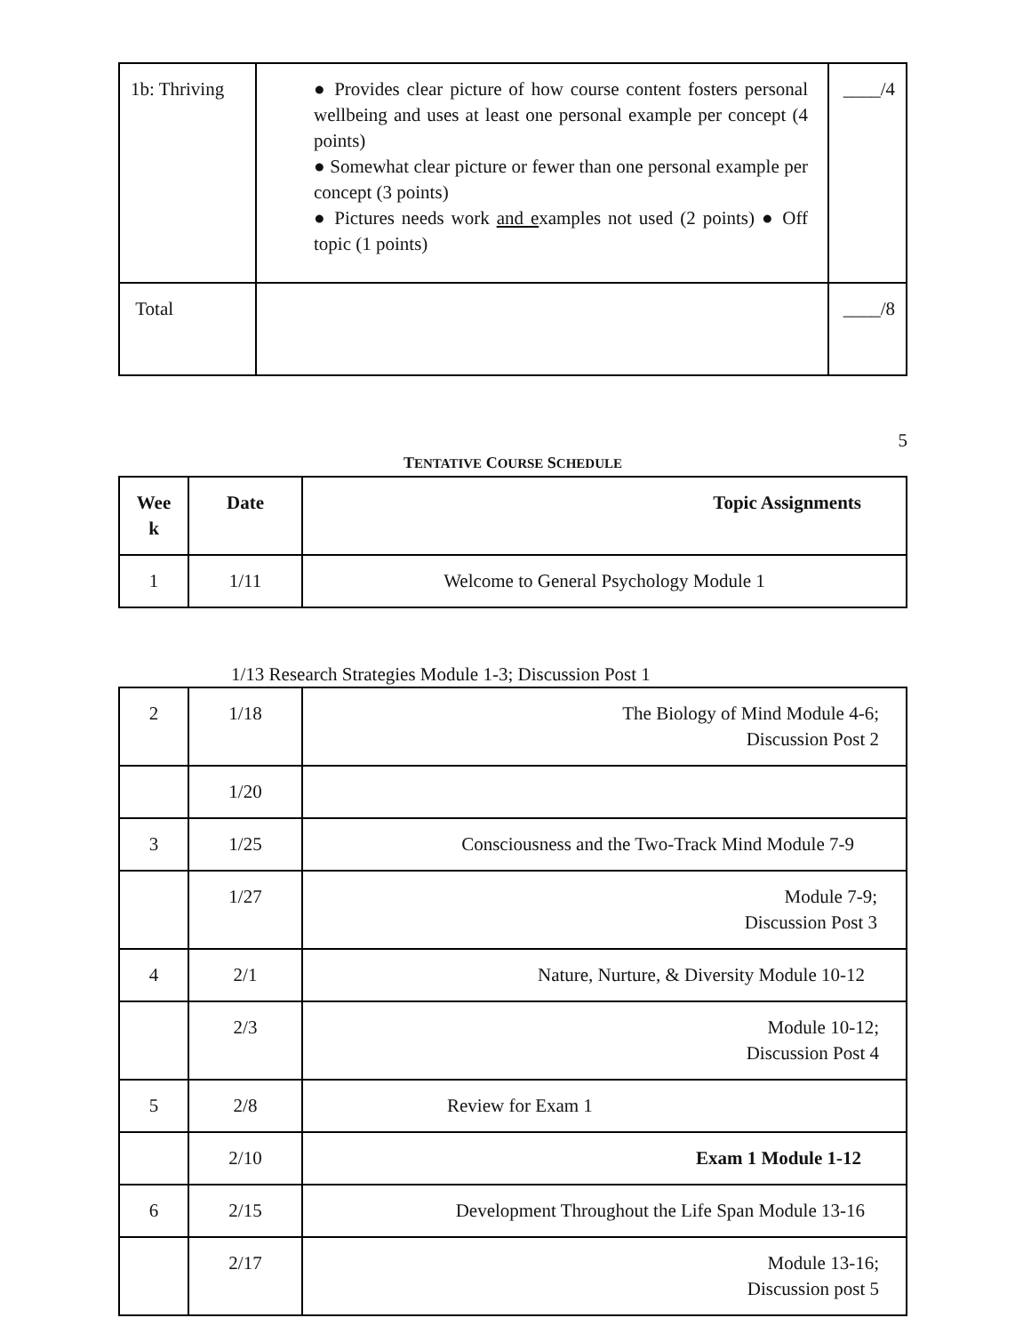| 1b: Thriving | ● Provides clear picture of how course content fosters personal wellbeing and uses at least one personal example per concept (4 points) ● Somewhat clear picture or fewer than one personal example per concept (3 points) ● Pictures needs work and e xamples not used (2 points) ● Off topic (1 points) | ____/4 |
| Total | | ____/8 |
5
TENTATIVE COURSE SCHEDULE
| Wee k | Date | Topic Assignments |
| --- | --- | --- |
| 1 | 1/11 | Welcome to General Psychology Module 1 |
1/13 Research Strategies Module 1-3; Discussion Post 1
| 2 | 1/18 | The Biology of Mind Module 4-6; Discussion Post 2 |
| | 1/20 | |
| 3 | 1/25 | Consciousness and the Two-Track Mind Module 7-9 |
| | 1/27 | Module 7-9; Discussion Post 3 |
| 4 | 2/1 | Nature, Nurture, & Diversity Module 10-12 |
| | 2/3 | Module 10-12; Discussion Post 4 |
| 5 | 2/8 | Review for Exam 1 |
| | 2/10 | Exam 1 Module 1-12 |
| 6 | 2/15 | Development Throughout the Life Span Module 13-16 |
| | 2/17 | Module 13-16; Discussion post 5 |